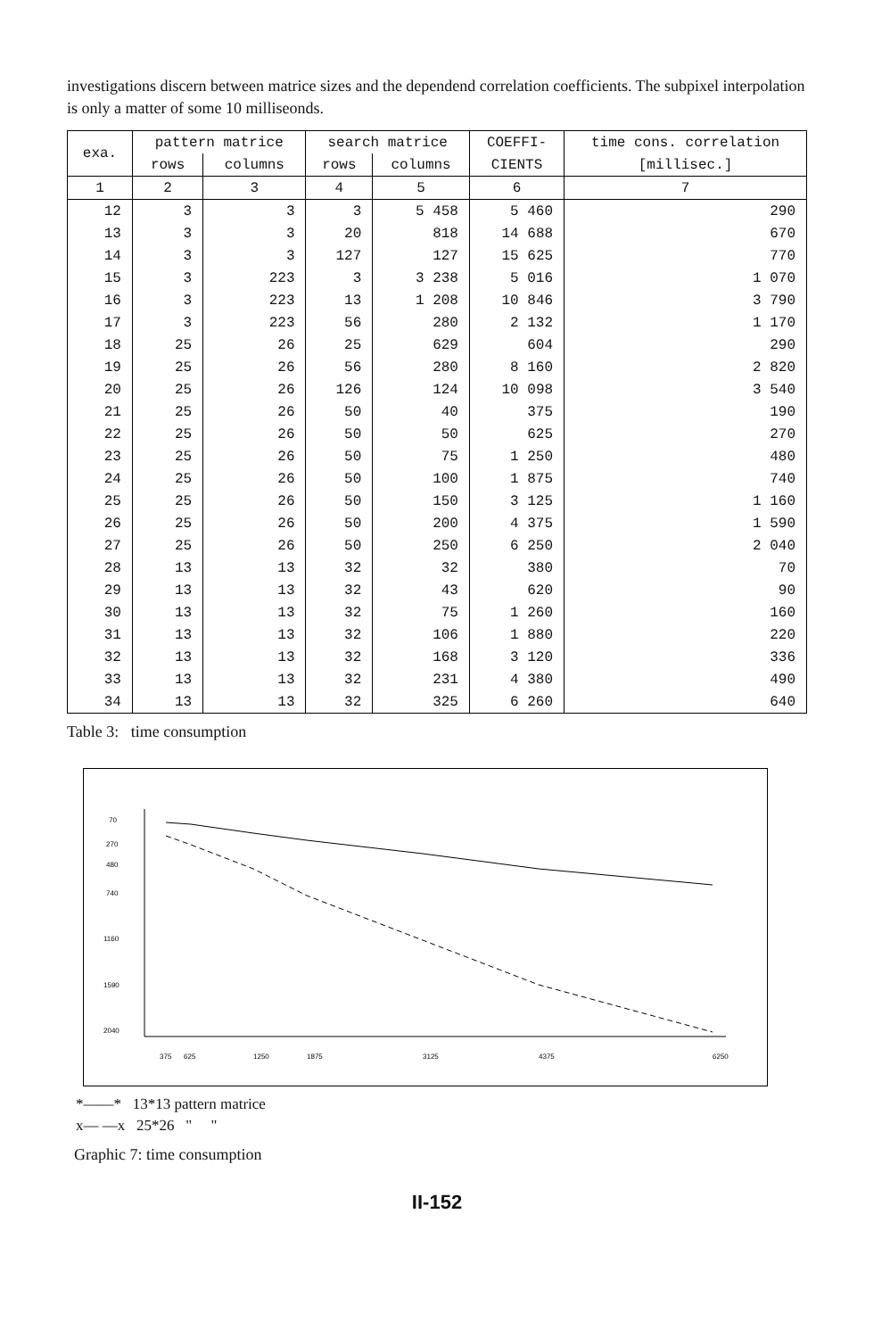investigations discern between matrice sizes and the dependend correlation coefficients. The subpixel interpolation is only a matter of some 10 milliseonds.
| exa. | pattern matrice | | search matrice | | COEFFI- | time cons. correlation |
| --- | --- | --- | --- | --- | --- | --- |
| | rows | columns | rows | columns | CIENTS | [millisec.] |
| 1 | 2 | 3 | 4 | 5 | 6 | 7 |
| 12 | 3 | 3 | 3 | 5 458 | 5 460 | 290 |
| 13 | 3 | 3 | 20 | 818 | 14 688 | 670 |
| 14 | 3 | 3 | 127 | 127 | 15 625 | 770 |
| 15 | 3 | 223 | 3 | 3 238 | 5 016 | 1 070 |
| 16 | 3 | 223 | 13 | 1 208 | 10 846 | 3 790 |
| 17 | 3 | 223 | 56 | 280 | 2 132 | 1 170 |
| 18 | 25 | 26 | 25 | 629 | 604 | 290 |
| 19 | 25 | 26 | 56 | 280 | 8 160 | 2 820 |
| 20 | 25 | 26 | 126 | 124 | 10 098 | 3 540 |
| 21 | 25 | 26 | 50 | 40 | 375 | 190 |
| 22 | 25 | 26 | 50 | 50 | 625 | 270 |
| 23 | 25 | 26 | 50 | 75 | 1 250 | 480 |
| 24 | 25 | 26 | 50 | 100 | 1 875 | 740 |
| 25 | 25 | 26 | 50 | 150 | 3 125 | 1 160 |
| 26 | 25 | 26 | 50 | 200 | 4 375 | 1 590 |
| 27 | 25 | 26 | 50 | 250 | 6 250 | 2 040 |
| 28 | 13 | 13 | 32 | 32 | 380 | 70 |
| 29 | 13 | 13 | 32 | 43 | 620 | 90 |
| 30 | 13 | 13 | 32 | 75 | 1 260 | 160 |
| 31 | 13 | 13 | 32 | 106 | 1 880 | 220 |
| 32 | 13 | 13 | 32 | 168 | 3 120 | 336 |
| 33 | 13 | 13 | 32 | 231 | 4 380 | 490 |
| 34 | 13 | 13 | 32 | 325 | 6 260 | 640 |
Table 3: time consumption
70
270
480
740
1160
1590
2040
375
625
1250
1875
3125
4375
6250
*——* 13*13 pattern matrice
x— —x 25*26 " "
Graphic 7: time consumption
II-152